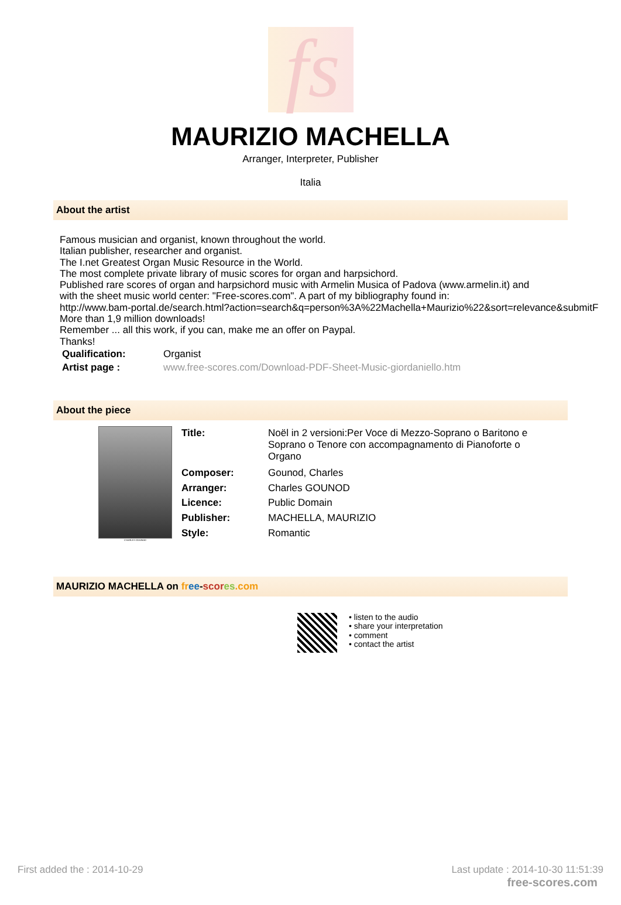fs
MAURIZIO MACHELLA
Arranger, Interpreter, Publisher
Italia
About the artist
Famous musician and organist, known throughout the world.
Italian publisher, researcher and organist.
The I.net Greatest Organ Music Resource in the World.
The most complete private library of music scores for organ and harpsichord.
Published rare scores of organ and harpsichord music with Armelin Musica of Padova (www.armelin.it) and
with the sheet music world center: "Free-scores.com". A part of my bibliography found in:
http://www.bam-portal.de/search.html?action=search&q=person%3A%22Machella+Maurizio%22&sort=relevance&submitF
More than 1,9 million downloads!
Remember ... all this work, if you can, make me an offer on Paypal.
Thanks!
| Qualification: | Organist |
| Artist page : | www.free-scores.com/Download-PDF-Sheet-Music-giordaniello.htm |
About the piece
CHARLES GOUNOD
| Title: | Noël in 2 versioni:Per Voce di Mezzo-Soprano o Baritono e Soprano o Tenore con accompagnamento di Pianoforte o Organo |
| Composer: | Gounod, Charles |
| Arranger: | Charles GOUNOD |
| Licence: | Public Domain |
| Publisher: | MACHELLA, MAURIZIO |
| Style: | Romantic |
MAURIZIO MACHELLA on fr ee-scor es.com
• listen to the audio
• share your interpretation
• comment
• contact the artist
First added the : 2014-10-29 Last update : 2014-10-30 11:51:39
free-scores.com